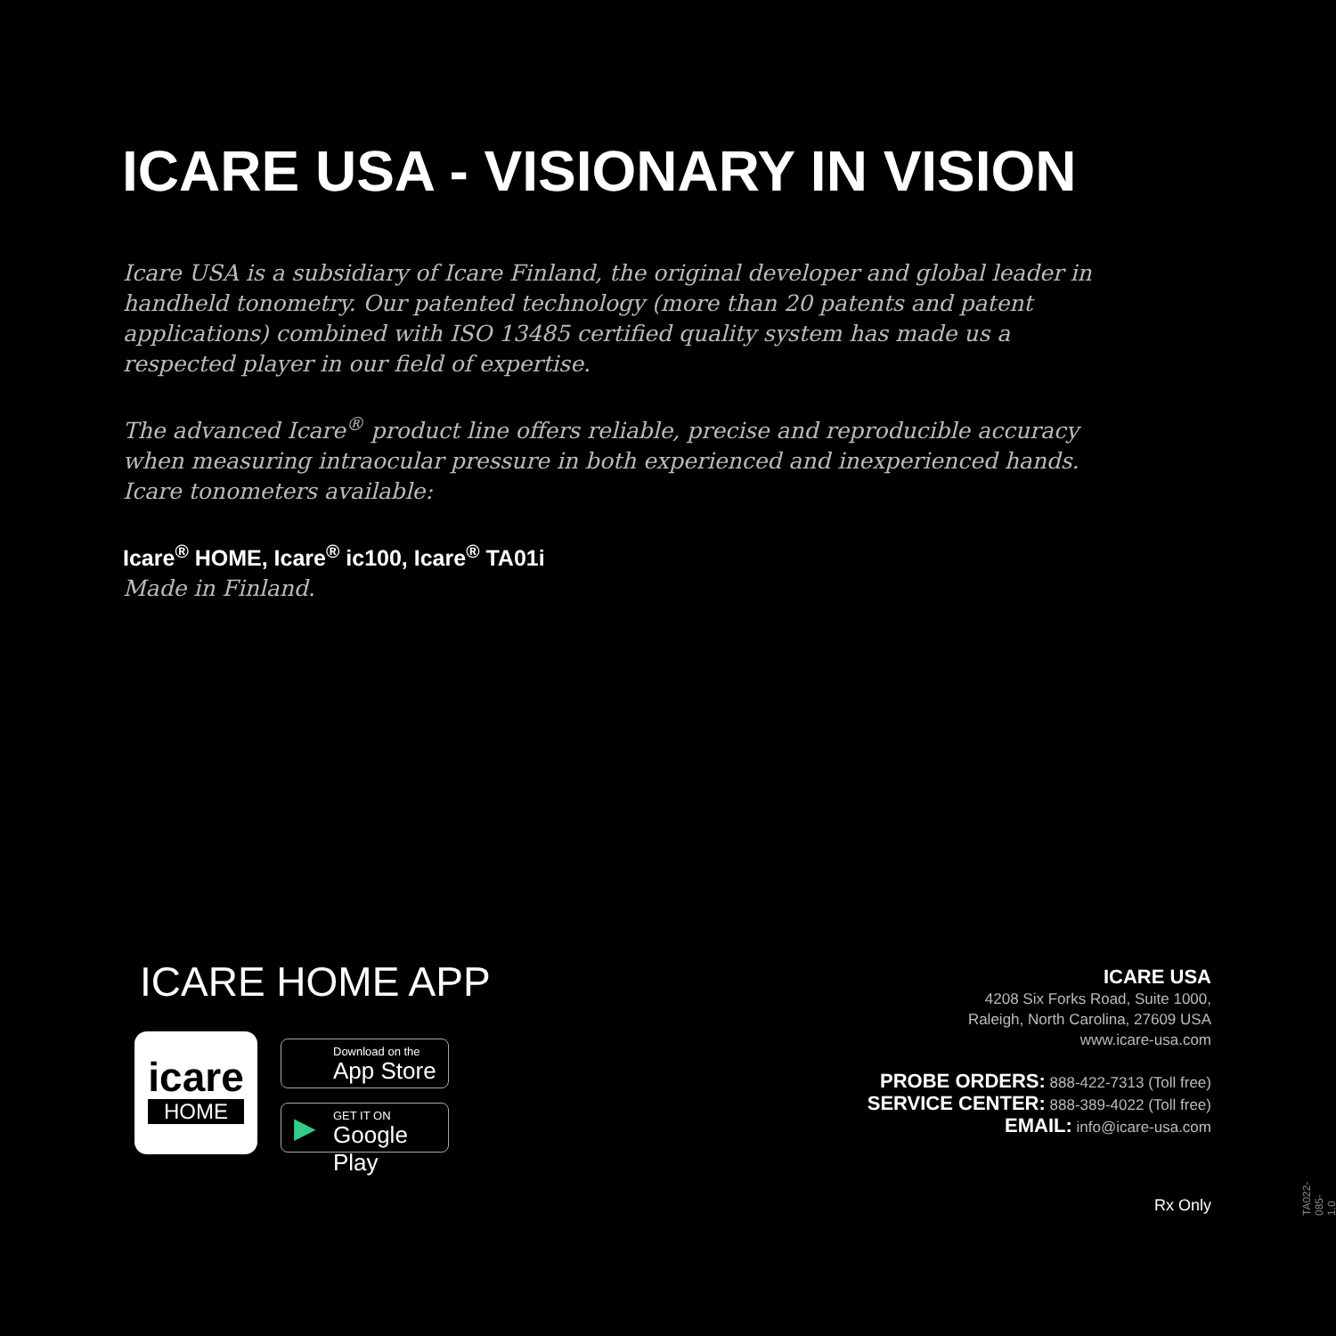ICARE USA - VISIONARY IN VISION
Icare USA is a subsidiary of Icare Finland, the original developer and global leader in handheld tonometry. Our patented technology (more than 20 patents and patent applications) combined with ISO 13485 certified quality system has made us a respected player in our field of expertise.
The advanced Icare<sup>®</sup> product line offers reliable, precise and reproducible accuracy when measuring intraocular pressure in both experienced and inexperienced hands. Icare tonometers available:
Icare<sup>®</sup> HOME, Icare<sup>®</sup> ic100, Icare<sup>®</sup> TA01i
Made in Finland.
ICARE HOME APP
icare
HOME
Download on the
App Store
▶ GET IT ON
Google Play
ICARE USA
4208 Six Forks Road, Suite 1000,
Raleigh, North Carolina, 27609 USA
www.icare-usa.com
PROBE ORDERS: 888-422-7313 (Toll free)
SERVICE CENTER: 888-389-4022 (Toll free)
EMAIL: info@icare-usa.com
Rx Only
TA022-085-1.0